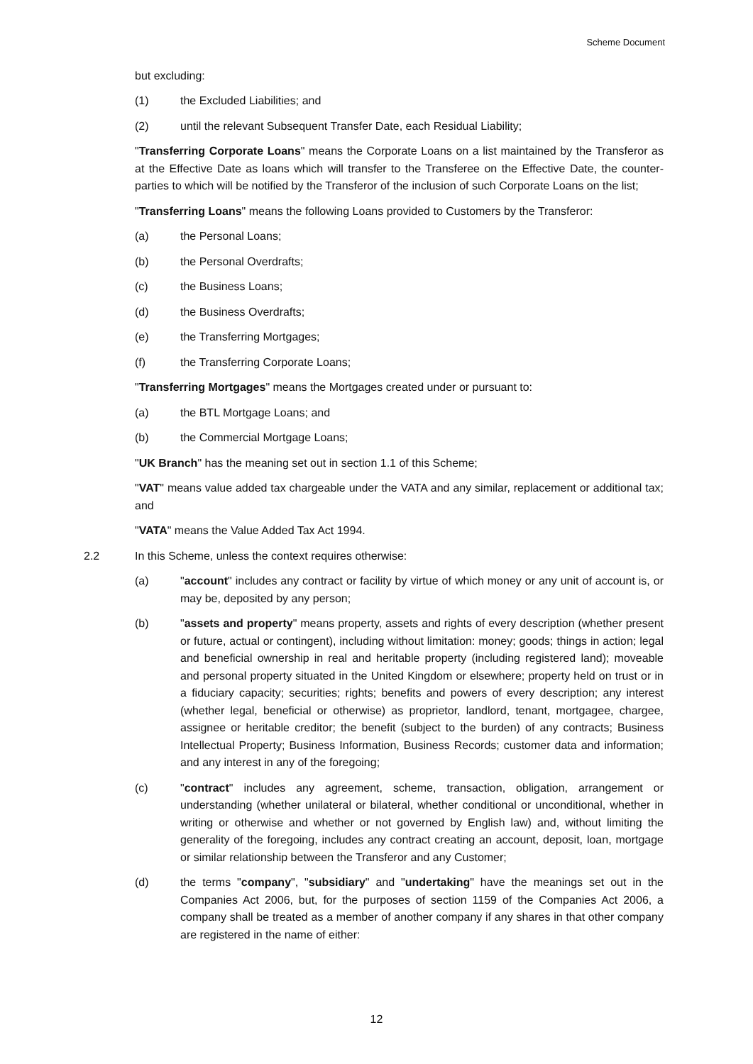Scheme Document
but excluding:
(1) the Excluded Liabilities; and
(2) until the relevant Subsequent Transfer Date, each Residual Liability;
"Transferring Corporate Loans" means the Corporate Loans on a list maintained by the Transferor as at the Effective Date as loans which will transfer to the Transferee on the Effective Date, the counter-parties to which will be notified by the Transferor of the inclusion of such Corporate Loans on the list;
"Transferring Loans" means the following Loans provided to Customers by the Transferor:
(a) the Personal Loans;
(b) the Personal Overdrafts;
(c) the Business Loans;
(d) the Business Overdrafts;
(e) the Transferring Mortgages;
(f) the Transferring Corporate Loans;
"Transferring Mortgages" means the Mortgages created under or pursuant to:
(a) the BTL Mortgage Loans; and
(b) the Commercial Mortgage Loans;
"UK Branch" has the meaning set out in section 1.1 of this Scheme;
"VAT" means value added tax chargeable under the VATA and any similar, replacement or additional tax; and
"VATA" means the Value Added Tax Act 1994.
2.2 In this Scheme, unless the context requires otherwise:
(a) "account" includes any contract or facility by virtue of which money or any unit of account is, or may be, deposited by any person;
(b) "assets and property" means property, assets and rights of every description (whether present or future, actual or contingent), including without limitation: money; goods; things in action; legal and beneficial ownership in real and heritable property (including registered land); moveable and personal property situated in the United Kingdom or elsewhere; property held on trust or in a fiduciary capacity; securities; rights; benefits and powers of every description; any interest (whether legal, beneficial or otherwise) as proprietor, landlord, tenant, mortgagee, chargee, assignee or heritable creditor; the benefit (subject to the burden) of any contracts; Business Intellectual Property; Business Information, Business Records; customer data and information; and any interest in any of the foregoing;
(c) "contract" includes any agreement, scheme, transaction, obligation, arrangement or understanding (whether unilateral or bilateral, whether conditional or unconditional, whether in writing or otherwise and whether or not governed by English law) and, without limiting the generality of the foregoing, includes any contract creating an account, deposit, loan, mortgage or similar relationship between the Transferor and any Customer;
(d) the terms "company", "subsidiary" and "undertaking" have the meanings set out in the Companies Act 2006, but, for the purposes of section 1159 of the Companies Act 2006, a company shall be treated as a member of another company if any shares in that other company are registered in the name of either:
12